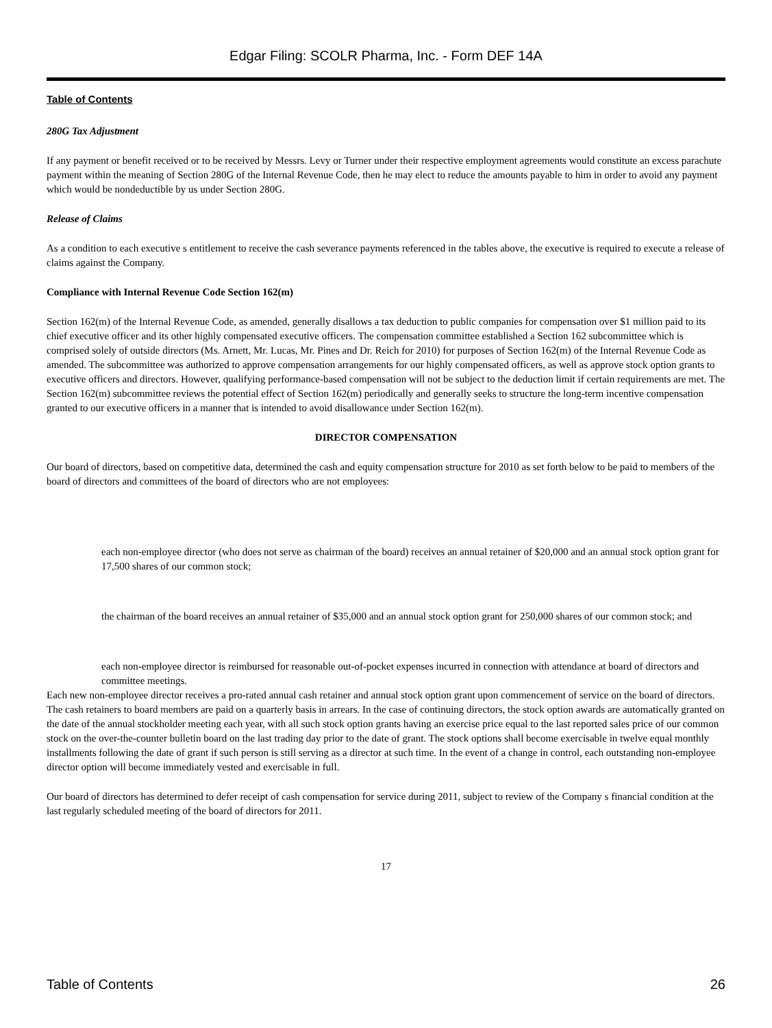Edgar Filing: SCOLR Pharma, Inc. - Form DEF 14A
Table of Contents
280G Tax Adjustment
If any payment or benefit received or to be received by Messrs. Levy or Turner under their respective employment agreements would constitute an excess parachute payment within the meaning of Section 280G of the Internal Revenue Code, then he may elect to reduce the amounts payable to him in order to avoid any payment which would be nondeductible by us under Section 280G.
Release of Claims
As a condition to each executive s entitlement to receive the cash severance payments referenced in the tables above, the executive is required to execute a release of claims against the Company.
Compliance with Internal Revenue Code Section 162(m)
Section 162(m) of the Internal Revenue Code, as amended, generally disallows a tax deduction to public companies for compensation over $1 million paid to its chief executive officer and its other highly compensated executive officers. The compensation committee established a Section 162 subcommittee which is comprised solely of outside directors (Ms. Arnett, Mr. Lucas, Mr. Pines and Dr. Reich for 2010) for purposes of Section 162(m) of the Internal Revenue Code as amended. The subcommittee was authorized to approve compensation arrangements for our highly compensated officers, as well as approve stock option grants to executive officers and directors. However, qualifying performance-based compensation will not be subject to the deduction limit if certain requirements are met. The Section 162(m) subcommittee reviews the potential effect of Section 162(m) periodically and generally seeks to structure the long-term incentive compensation granted to our executive officers in a manner that is intended to avoid disallowance under Section 162(m).
DIRECTOR COMPENSATION
Our board of directors, based on competitive data, determined the cash and equity compensation structure for 2010 as set forth below to be paid to members of the board of directors and committees of the board of directors who are not employees:
each non-employee director (who does not serve as chairman of the board) receives an annual retainer of $20,000 and an annual stock option grant for 17,500 shares of our common stock;
the chairman of the board receives an annual retainer of $35,000 and an annual stock option grant for 250,000 shares of our common stock; and
each non-employee director is reimbursed for reasonable out-of-pocket expenses incurred in connection with attendance at board of directors and committee meetings.
Each new non-employee director receives a pro-rated annual cash retainer and annual stock option grant upon commencement of service on the board of directors. The cash retainers to board members are paid on a quarterly basis in arrears. In the case of continuing directors, the stock option awards are automatically granted on the date of the annual stockholder meeting each year, with all such stock option grants having an exercise price equal to the last reported sales price of our common stock on the over-the-counter bulletin board on the last trading day prior to the date of grant. The stock options shall become exercisable in twelve equal monthly installments following the date of grant if such person is still serving as a director at such time. In the event of a change in control, each outstanding non-employee director option will become immediately vested and exercisable in full.
Our board of directors has determined to defer receipt of cash compensation for service during 2011, subject to review of the Company s financial condition at the last regularly scheduled meeting of the board of directors for 2011.
17
Table of Contents 26